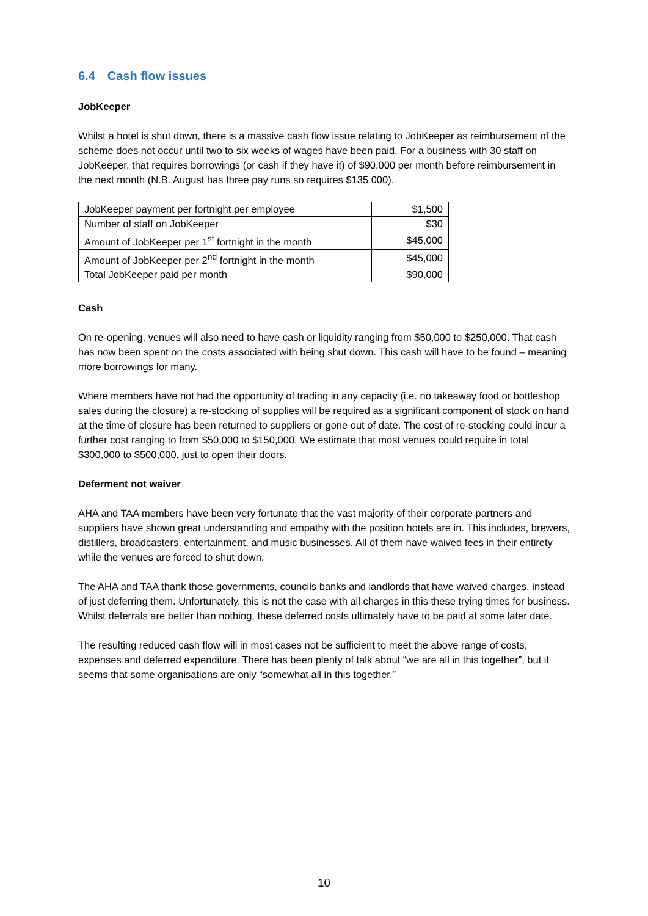6.4 Cash flow issues
JobKeeper
Whilst a hotel is shut down, there is a massive cash flow issue relating to JobKeeper as reimbursement of the scheme does not occur until two to six weeks of wages have been paid. For a business with 30 staff on JobKeeper, that requires borrowings (or cash if they have it) of $90,000 per month before reimbursement in the next month (N.B. August has three pay runs so requires $135,000).
| JobKeeper payment per fortnight per employee | $1,500 |
| Number of staff on JobKeeper | $30 |
| Amount of JobKeeper per 1<sup>st</sup> fortnight in the month | $45,000 |
| Amount of JobKeeper per 2<sup>nd</sup> fortnight in the month | $45,000 |
| Total JobKeeper paid per month | $90,000 |
Cash
On re-opening, venues will also need to have cash or liquidity ranging from $50,000 to $250,000. That cash has now been spent on the costs associated with being shut down. This cash will have to be found – meaning more borrowings for many.
Where members have not had the opportunity of trading in any capacity (i.e. no takeaway food or bottleshop sales during the closure) a re-stocking of supplies will be required as a significant component of stock on hand at the time of closure has been returned to suppliers or gone out of date. The cost of re-stocking could incur a further cost ranging to from $50,000 to $150,000. We estimate that most venues could require in total $300,000 to $500,000, just to open their doors.
Deferment not waiver
AHA and TAA members have been very fortunate that the vast majority of their corporate partners and suppliers have shown great understanding and empathy with the position hotels are in. This includes, brewers, distillers, broadcasters, entertainment, and music businesses. All of them have waived fees in their entirety while the venues are forced to shut down.
The AHA and TAA thank those governments, councils banks and landlords that have waived charges, instead of just deferring them. Unfortunately, this is not the case with all charges in this these trying times for business. Whilst deferrals are better than nothing, these deferred costs ultimately have to be paid at some later date.
The resulting reduced cash flow will in most cases not be sufficient to meet the above range of costs, expenses and deferred expenditure. There has been plenty of talk about “we are all in this together”, but it seems that some organisations are only “somewhat all in this together.”
10